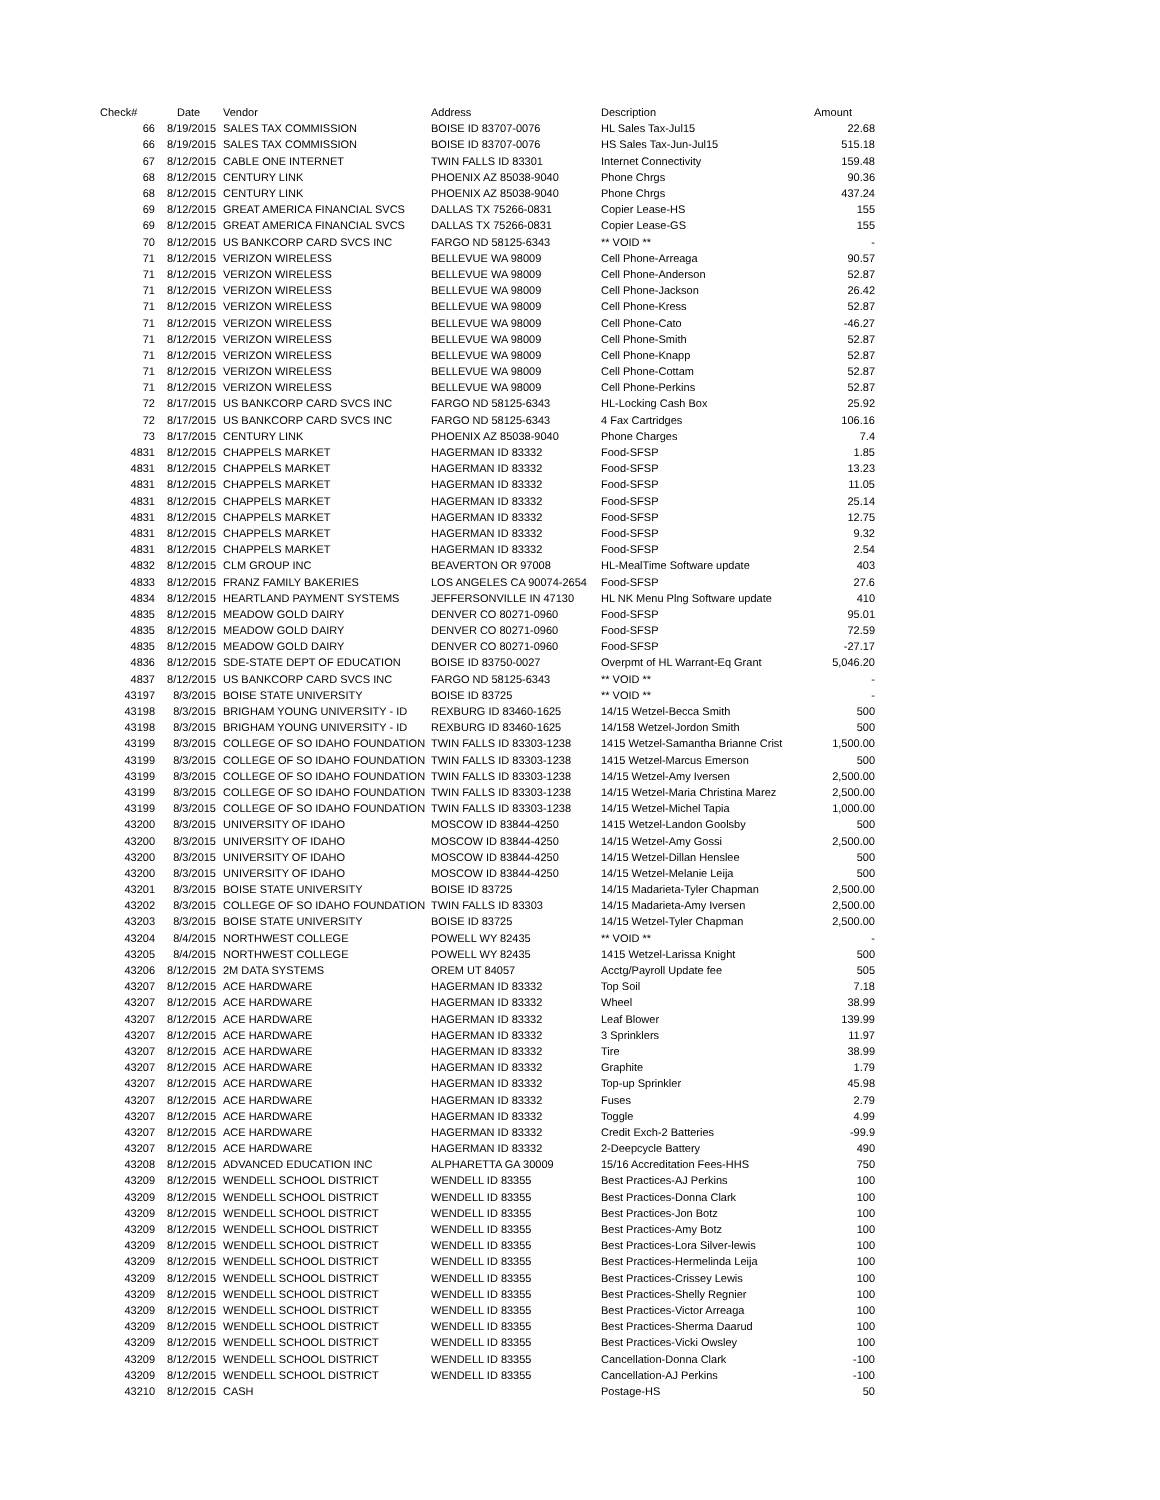| Check# | Date | Vendor | Address | Description | Amount |
| --- | --- | --- | --- | --- | --- |
| 66 | 8/19/2015 | SALES TAX COMMISSION | BOISE ID 83707-0076 | HL Sales Tax-Jul15 | 22.68 |
| 66 | 8/19/2015 | SALES TAX COMMISSION | BOISE ID 83707-0076 | HS Sales Tax-Jun-Jul15 | 515.18 |
| 67 | 8/12/2015 | CABLE ONE INTERNET | TWIN FALLS ID 83301 | Internet Connectivity | 159.48 |
| 68 | 8/12/2015 | CENTURY LINK | PHOENIX AZ 85038-9040 | Phone Chrgs | 90.36 |
| 68 | 8/12/2015 | CENTURY LINK | PHOENIX AZ 85038-9040 | Phone Chrgs | 437.24 |
| 69 | 8/12/2015 | GREAT AMERICA FINANCIAL SVCS | DALLAS TX 75266-0831 | Copier Lease-HS | 155 |
| 69 | 8/12/2015 | GREAT AMERICA FINANCIAL SVCS | DALLAS TX 75266-0831 | Copier Lease-GS | 155 |
| 70 | 8/12/2015 | US BANKCORP CARD SVCS INC | FARGO ND 58125-6343 | ** VOID ** | - |
| 71 | 8/12/2015 | VERIZON WIRELESS | BELLEVUE WA 98009 | Cell Phone-Arreaga | 90.57 |
| 71 | 8/12/2015 | VERIZON WIRELESS | BELLEVUE WA 98009 | Cell Phone-Anderson | 52.87 |
| 71 | 8/12/2015 | VERIZON WIRELESS | BELLEVUE WA 98009 | Cell Phone-Jackson | 26.42 |
| 71 | 8/12/2015 | VERIZON WIRELESS | BELLEVUE WA 98009 | Cell Phone-Kress | 52.87 |
| 71 | 8/12/2015 | VERIZON WIRELESS | BELLEVUE WA 98009 | Cell Phone-Cato | -46.27 |
| 71 | 8/12/2015 | VERIZON WIRELESS | BELLEVUE WA 98009 | Cell Phone-Smith | 52.87 |
| 71 | 8/12/2015 | VERIZON WIRELESS | BELLEVUE WA 98009 | Cell Phone-Knapp | 52.87 |
| 71 | 8/12/2015 | VERIZON WIRELESS | BELLEVUE WA 98009 | Cell Phone-Cottam | 52.87 |
| 71 | 8/12/2015 | VERIZON WIRELESS | BELLEVUE WA 98009 | Cell Phone-Perkins | 52.87 |
| 72 | 8/17/2015 | US BANKCORP CARD SVCS INC | FARGO ND 58125-6343 | HL-Locking Cash Box | 25.92 |
| 72 | 8/17/2015 | US BANKCORP CARD SVCS INC | FARGO ND 58125-6343 | 4 Fax Cartridges | 106.16 |
| 73 | 8/17/2015 | CENTURY LINK | PHOENIX AZ 85038-9040 | Phone Charges | 7.4 |
| 4831 | 8/12/2015 | CHAPPELS MARKET | HAGERMAN ID 83332 | Food-SFSP | 1.85 |
| 4831 | 8/12/2015 | CHAPPELS MARKET | HAGERMAN ID 83332 | Food-SFSP | 13.23 |
| 4831 | 8/12/2015 | CHAPPELS MARKET | HAGERMAN ID 83332 | Food-SFSP | 11.05 |
| 4831 | 8/12/2015 | CHAPPELS MARKET | HAGERMAN ID 83332 | Food-SFSP | 25.14 |
| 4831 | 8/12/2015 | CHAPPELS MARKET | HAGERMAN ID 83332 | Food-SFSP | 12.75 |
| 4831 | 8/12/2015 | CHAPPELS MARKET | HAGERMAN ID 83332 | Food-SFSP | 9.32 |
| 4831 | 8/12/2015 | CHAPPELS MARKET | HAGERMAN ID 83332 | Food-SFSP | 2.54 |
| 4832 | 8/12/2015 | CLM GROUP INC | BEAVERTON OR 97008 | HL-MealTime Software update | 403 |
| 4833 | 8/12/2015 | FRANZ FAMILY BAKERIES | LOS ANGELES CA 90074-2654 | Food-SFSP | 27.6 |
| 4834 | 8/12/2015 | HEARTLAND PAYMENT SYSTEMS | JEFFERSONVILLE IN 47130 | HL NK Menu Plng Software update | 410 |
| 4835 | 8/12/2015 | MEADOW GOLD DAIRY | DENVER CO 80271-0960 | Food-SFSP | 95.01 |
| 4835 | 8/12/2015 | MEADOW GOLD DAIRY | DENVER CO 80271-0960 | Food-SFSP | 72.59 |
| 4835 | 8/12/2015 | MEADOW GOLD DAIRY | DENVER CO 80271-0960 | Food-SFSP | -27.17 |
| 4836 | 8/12/2015 | SDE-STATE DEPT OF EDUCATION | BOISE ID 83750-0027 | Overpmt of HL Warrant-Eq Grant | 5,046.20 |
| 4837 | 8/12/2015 | US BANKCORP CARD SVCS INC | FARGO ND 58125-6343 | ** VOID ** | - |
| 43197 | 8/3/2015 | BOISE STATE UNIVERSITY | BOISE ID 83725 | ** VOID ** | - |
| 43198 | 8/3/2015 | BRIGHAM YOUNG UNIVERSITY - ID | REXBURG ID 83460-1625 | 14/15 Wetzel-Becca Smith | 500 |
| 43198 | 8/3/2015 | BRIGHAM YOUNG UNIVERSITY - ID | REXBURG ID 83460-1625 | 14/158 Wetzel-Jordon Smith | 500 |
| 43199 | 8/3/2015 | COLLEGE OF SO IDAHO FOUNDATION | TWIN FALLS ID 83303-1238 | 1415 Wetzel-Samantha Brianne Crist | 1,500.00 |
| 43199 | 8/3/2015 | COLLEGE OF SO IDAHO FOUNDATION | TWIN FALLS ID 83303-1238 | 1415 Wetzel-Marcus Emerson | 500 |
| 43199 | 8/3/2015 | COLLEGE OF SO IDAHO FOUNDATION | TWIN FALLS ID 83303-1238 | 14/15 Wetzel-Amy Iversen | 2,500.00 |
| 43199 | 8/3/2015 | COLLEGE OF SO IDAHO FOUNDATION | TWIN FALLS ID 83303-1238 | 14/15 Wetzel-Maria Christina Marez | 2,500.00 |
| 43199 | 8/3/2015 | COLLEGE OF SO IDAHO FOUNDATION | TWIN FALLS ID 83303-1238 | 14/15 Wetzel-Michel Tapia | 1,000.00 |
| 43200 | 8/3/2015 | UNIVERSITY OF IDAHO | MOSCOW ID 83844-4250 | 1415 Wetzel-Landon Goolsby | 500 |
| 43200 | 8/3/2015 | UNIVERSITY OF IDAHO | MOSCOW ID 83844-4250 | 14/15 Wetzel-Amy Gossi | 2,500.00 |
| 43200 | 8/3/2015 | UNIVERSITY OF IDAHO | MOSCOW ID 83844-4250 | 14/15 Wetzel-Dillan Henslee | 500 |
| 43200 | 8/3/2015 | UNIVERSITY OF IDAHO | MOSCOW ID 83844-4250 | 14/15 Wetzel-Melanie Leija | 500 |
| 43201 | 8/3/2015 | BOISE STATE UNIVERSITY | BOISE ID 83725 | 14/15 Madarieta-Tyler Chapman | 2,500.00 |
| 43202 | 8/3/2015 | COLLEGE OF SO IDAHO FOUNDATION | TWIN FALLS ID 83303 | 14/15 Madarieta-Amy Iversen | 2,500.00 |
| 43203 | 8/3/2015 | BOISE STATE UNIVERSITY | BOISE ID 83725 | 14/15 Wetzel-Tyler Chapman | 2,500.00 |
| 43204 | 8/4/2015 | NORTHWEST COLLEGE | POWELL WY 82435 | ** VOID ** | - |
| 43205 | 8/4/2015 | NORTHWEST COLLEGE | POWELL WY 82435 | 1415 Wetzel-Larissa Knight | 500 |
| 43206 | 8/12/2015 | 2M DATA SYSTEMS | OREM UT 84057 | Acctg/Payroll Update fee | 505 |
| 43207 | 8/12/2015 | ACE HARDWARE | HAGERMAN ID 83332 | Top Soil | 7.18 |
| 43207 | 8/12/2015 | ACE HARDWARE | HAGERMAN ID 83332 | Wheel | 38.99 |
| 43207 | 8/12/2015 | ACE HARDWARE | HAGERMAN ID 83332 | Leaf Blower | 139.99 |
| 43207 | 8/12/2015 | ACE HARDWARE | HAGERMAN ID 83332 | 3 Sprinklers | 11.97 |
| 43207 | 8/12/2015 | ACE HARDWARE | HAGERMAN ID 83332 | Tire | 38.99 |
| 43207 | 8/12/2015 | ACE HARDWARE | HAGERMAN ID 83332 | Graphite | 1.79 |
| 43207 | 8/12/2015 | ACE HARDWARE | HAGERMAN ID 83332 | Top-up Sprinkler | 45.98 |
| 43207 | 8/12/2015 | ACE HARDWARE | HAGERMAN ID 83332 | Fuses | 2.79 |
| 43207 | 8/12/2015 | ACE HARDWARE | HAGERMAN ID 83332 | Toggle | 4.99 |
| 43207 | 8/12/2015 | ACE HARDWARE | HAGERMAN ID 83332 | Credit Exch-2 Batteries | -99.9 |
| 43207 | 8/12/2015 | ACE HARDWARE | HAGERMAN ID 83332 | 2-Deepcycle Battery | 490 |
| 43208 | 8/12/2015 | ADVANCED EDUCATION INC | ALPHARETTA GA 30009 | 15/16 Accreditation Fees-HHS | 750 |
| 43209 | 8/12/2015 | WENDELL SCHOOL DISTRICT | WENDELL ID 83355 | Best Practices-AJ Perkins | 100 |
| 43209 | 8/12/2015 | WENDELL SCHOOL DISTRICT | WENDELL ID 83355 | Best Practices-Donna Clark | 100 |
| 43209 | 8/12/2015 | WENDELL SCHOOL DISTRICT | WENDELL ID 83355 | Best Practices-Jon Botz | 100 |
| 43209 | 8/12/2015 | WENDELL SCHOOL DISTRICT | WENDELL ID 83355 | Best Practices-Amy Botz | 100 |
| 43209 | 8/12/2015 | WENDELL SCHOOL DISTRICT | WENDELL ID 83355 | Best Practices-Lora Silver-lewis | 100 |
| 43209 | 8/12/2015 | WENDELL SCHOOL DISTRICT | WENDELL ID 83355 | Best Practices-Hermelinda Leija | 100 |
| 43209 | 8/12/2015 | WENDELL SCHOOL DISTRICT | WENDELL ID 83355 | Best Practices-Crissey Lewis | 100 |
| 43209 | 8/12/2015 | WENDELL SCHOOL DISTRICT | WENDELL ID 83355 | Best Practices-Shelly Regnier | 100 |
| 43209 | 8/12/2015 | WENDELL SCHOOL DISTRICT | WENDELL ID 83355 | Best Practices-Victor Arreaga | 100 |
| 43209 | 8/12/2015 | WENDELL SCHOOL DISTRICT | WENDELL ID 83355 | Best Practices-Sherma Daarud | 100 |
| 43209 | 8/12/2015 | WENDELL SCHOOL DISTRICT | WENDELL ID 83355 | Best Practices-Vicki Owsley | 100 |
| 43209 | 8/12/2015 | WENDELL SCHOOL DISTRICT | WENDELL ID 83355 | Cancellation-Donna Clark | -100 |
| 43209 | 8/12/2015 | WENDELL SCHOOL DISTRICT | WENDELL ID 83355 | Cancellation-AJ Perkins | -100 |
| 43210 | 8/12/2015 | CASH | | Postage-HS | 50 |